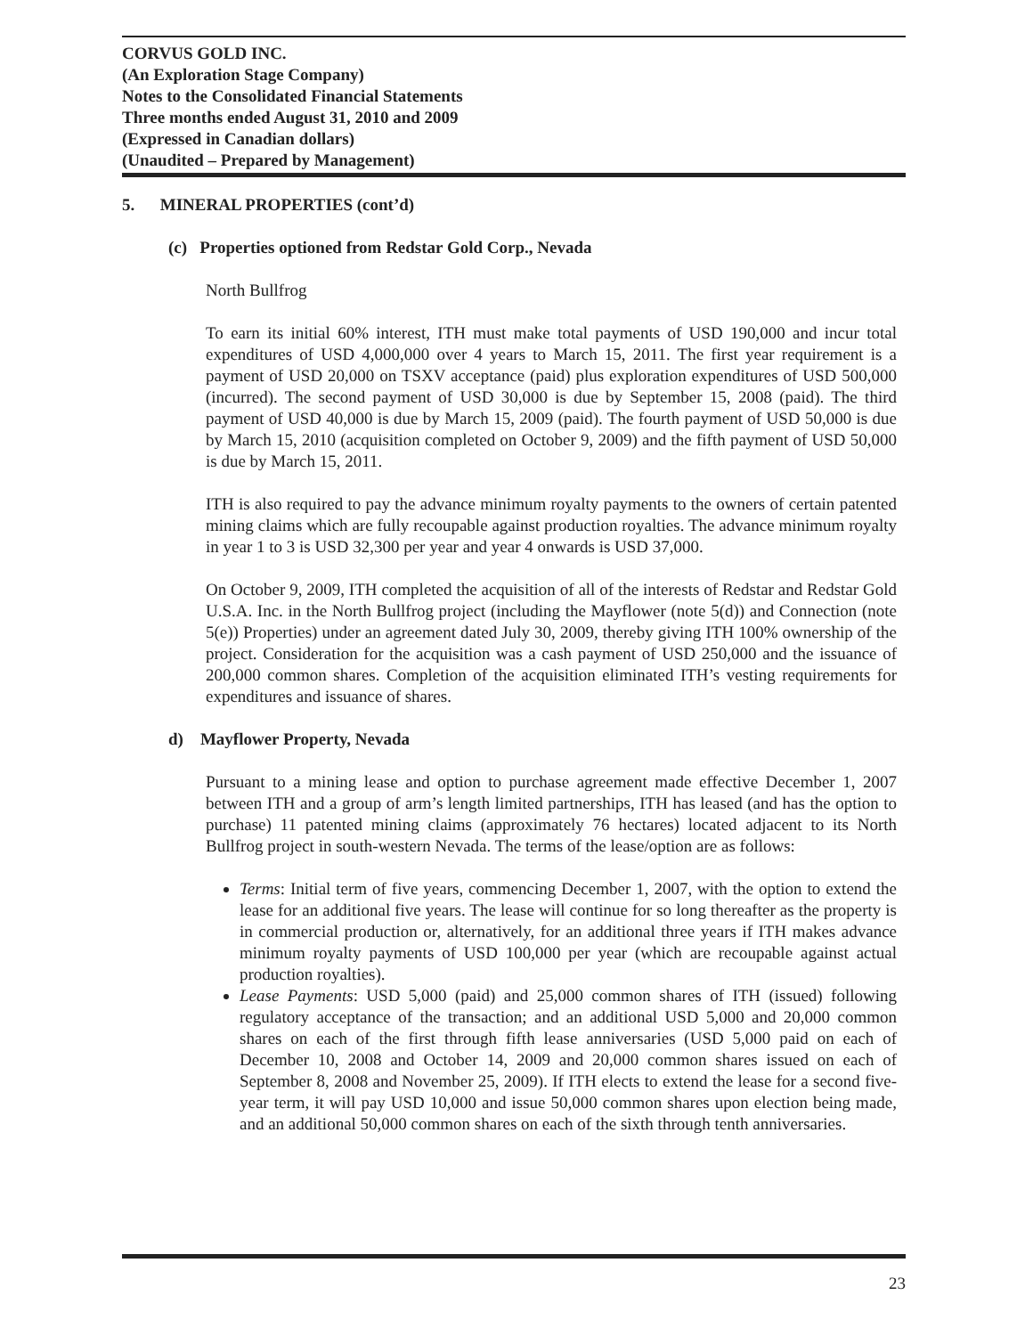CORVUS GOLD INC.
(An Exploration Stage Company)
Notes to the Consolidated Financial Statements
Three months ended August 31, 2010 and 2009
(Expressed in Canadian dollars)
(Unaudited – Prepared by Management)
5. MINERAL PROPERTIES (cont’d)
(c) Properties optioned from Redstar Gold Corp., Nevada
North Bullfrog
To earn its initial 60% interest, ITH must make total payments of USD 190,000 and incur total expenditures of USD 4,000,000 over 4 years to March 15, 2011. The first year requirement is a payment of USD 20,000 on TSXV acceptance (paid) plus exploration expenditures of USD 500,000 (incurred). The second payment of USD 30,000 is due by September 15, 2008 (paid). The third payment of USD 40,000 is due by March 15, 2009 (paid). The fourth payment of USD 50,000 is due by March 15, 2010 (acquisition completed on October 9, 2009) and the fifth payment of USD 50,000 is due by March 15, 2011.
ITH is also required to pay the advance minimum royalty payments to the owners of certain patented mining claims which are fully recoupable against production royalties. The advance minimum royalty in year 1 to 3 is USD 32,300 per year and year 4 onwards is USD 37,000.
On October 9, 2009, ITH completed the acquisition of all of the interests of Redstar and Redstar Gold U.S.A. Inc. in the North Bullfrog project (including the Mayflower (note 5(d)) and Connection (note 5(e)) Properties) under an agreement dated July 30, 2009, thereby giving ITH 100% ownership of the project. Consideration for the acquisition was a cash payment of USD 250,000 and the issuance of 200,000 common shares. Completion of the acquisition eliminated ITH’s vesting requirements for expenditures and issuance of shares.
d) Mayflower Property, Nevada
Pursuant to a mining lease and option to purchase agreement made effective December 1, 2007 between ITH and a group of arm’s length limited partnerships, ITH has leased (and has the option to purchase) 11 patented mining claims (approximately 76 hectares) located adjacent to its North Bullfrog project in south-western Nevada. The terms of the lease/option are as follows:
Terms: Initial term of five years, commencing December 1, 2007, with the option to extend the lease for an additional five years. The lease will continue for so long thereafter as the property is in commercial production or, alternatively, for an additional three years if ITH makes advance minimum royalty payments of USD 100,000 per year (which are recoupable against actual production royalties).
Lease Payments: USD 5,000 (paid) and 25,000 common shares of ITH (issued) following regulatory acceptance of the transaction; and an additional USD 5,000 and 20,000 common shares on each of the first through fifth lease anniversaries (USD 5,000 paid on each of December 10, 2008 and October 14, 2009 and 20,000 common shares issued on each of September 8, 2008 and November 25, 2009). If ITH elects to extend the lease for a second five-year term, it will pay USD 10,000 and issue 50,000 common shares upon election being made, and an additional 50,000 common shares on each of the sixth through tenth anniversaries.
23